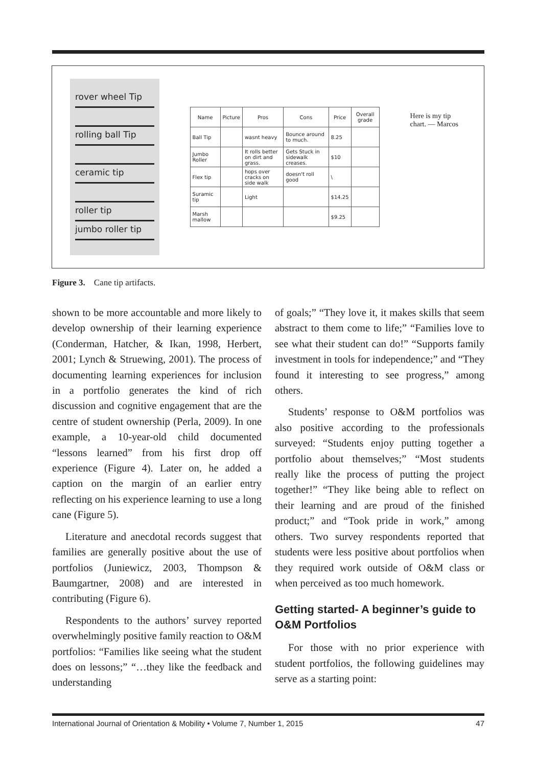rover wheel Tip
rolling ball Tip
ceramic tip
roller tip
jumbo roller tip
| Name | Picture | Pros | Cons | Price | Overall grade |
| --- | --- | --- | --- | --- | --- |
| Ball Tip | | wasnt heavy | Bounce around to much. | 8.25 | |
| Jumbo Roller | | It rolls better on dirt and grass. | Gets Stuck in sidewalk creases. | $10 | |
| Flex tip | | hops over cracks on side walk | doesn't roll good | \ | |
| Suramic tip | | Light | | $14.25 | |
| Marsh mallow | | | | $9.25 | |
Here is my tip chart. — Marcos
Figure 3. Cane tip artifacts.
shown to be more accountable and more likely to develop ownership of their learning experience (Conderman, Hatcher, & Ikan, 1998, Herbert, 2001; Lynch & Struewing, 2001). The process of documenting learning experiences for inclusion in a portfolio generates the kind of rich discussion and cognitive engagement that are the centre of student ownership (Perla, 2009). In one example, a 10-year-old child documented “lessons learned” from his first drop off experience (Figure 4). Later on, he added a caption on the margin of an earlier entry reflecting on his experience learning to use a long cane (Figure 5).
Literature and anecdotal records suggest that families are generally positive about the use of portfolios (Juniewicz, 2003, Thompson & Baumgartner, 2008) and are interested in contributing (Figure 6).
Respondents to the authors’ survey reported overwhelmingly positive family reaction to O&M portfolios: “Families like seeing what the student does on lessons;” “…they like the feedback and understanding
of goals;” “They love it, it makes skills that seem abstract to them come to life;” “Families love to see what their student can do!” “Supports family investment in tools for independence;” and “They found it interesting to see progress,” among others.
Students’ response to O&M portfolios was also positive according to the professionals surveyed: “Students enjoy putting together a portfolio about themselves;” “Most students really like the process of putting the project together!” “They like being able to reflect on their learning and are proud of the finished product;” and “Took pride in work,” among others. Two survey respondents reported that students were less positive about portfolios when they required work outside of O&M class or when perceived as too much homework.
Getting started- A beginner’s guide to O&M Portfolios
For those with no prior experience with student portfolios, the following guidelines may serve as a starting point:
International Journal of Orientation & Mobility • Volume 7, Number 1, 2015 47